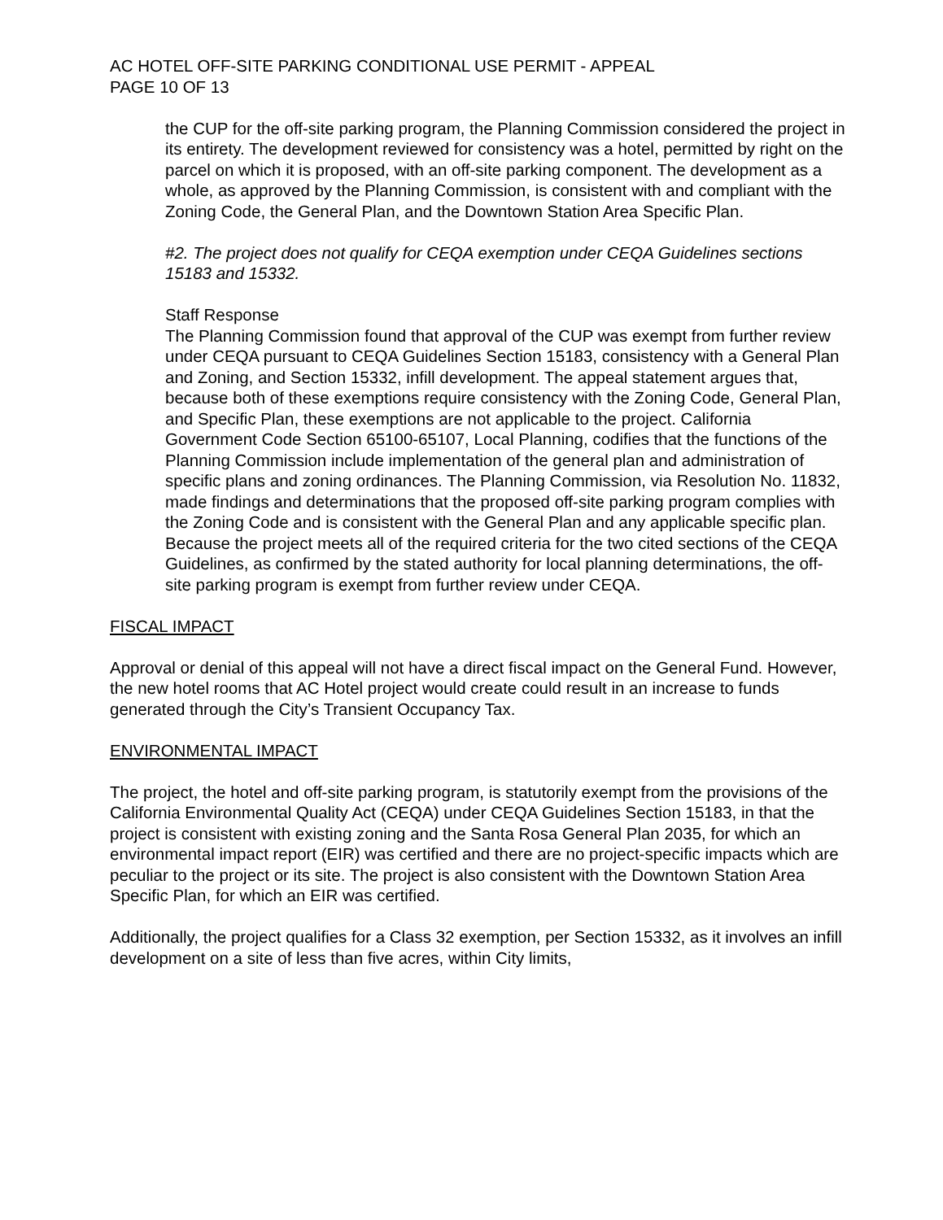AC HOTEL OFF-SITE PARKING CONDITIONAL USE PERMIT - APPEAL
PAGE 10 OF 13
the CUP for the off-site parking program, the Planning Commission considered the project in its entirety. The development reviewed for consistency was a hotel, permitted by right on the parcel on which it is proposed, with an off-site parking component. The development as a whole, as approved by the Planning Commission, is consistent with and compliant with the Zoning Code, the General Plan, and the Downtown Station Area Specific Plan.
#2. The project does not qualify for CEQA exemption under CEQA Guidelines sections 15183 and 15332.
Staff Response
The Planning Commission found that approval of the CUP was exempt from further review under CEQA pursuant to CEQA Guidelines Section 15183, consistency with a General Plan and Zoning, and Section 15332, infill development. The appeal statement argues that, because both of these exemptions require consistency with the Zoning Code, General Plan, and Specific Plan, these exemptions are not applicable to the project. California Government Code Section 65100-65107, Local Planning, codifies that the functions of the Planning Commission include implementation of the general plan and administration of specific plans and zoning ordinances. The Planning Commission, via Resolution No. 11832, made findings and determinations that the proposed off-site parking program complies with the Zoning Code and is consistent with the General Plan and any applicable specific plan. Because the project meets all of the required criteria for the two cited sections of the CEQA Guidelines, as confirmed by the stated authority for local planning determinations, the off-site parking program is exempt from further review under CEQA.
FISCAL IMPACT
Approval or denial of this appeal will not have a direct fiscal impact on the General Fund. However, the new hotel rooms that AC Hotel project would create could result in an increase to funds generated through the City’s Transient Occupancy Tax.
ENVIRONMENTAL IMPACT
The project, the hotel and off-site parking program, is statutorily exempt from the provisions of the California Environmental Quality Act (CEQA) under CEQA Guidelines Section 15183, in that the project is consistent with existing zoning and the Santa Rosa General Plan 2035, for which an environmental impact report (EIR) was certified and there are no project-specific impacts which are peculiar to the project or its site. The project is also consistent with the Downtown Station Area Specific Plan, for which an EIR was certified.
Additionally, the project qualifies for a Class 32 exemption, per Section 15332, as it involves an infill development on a site of less than five acres, within City limits,